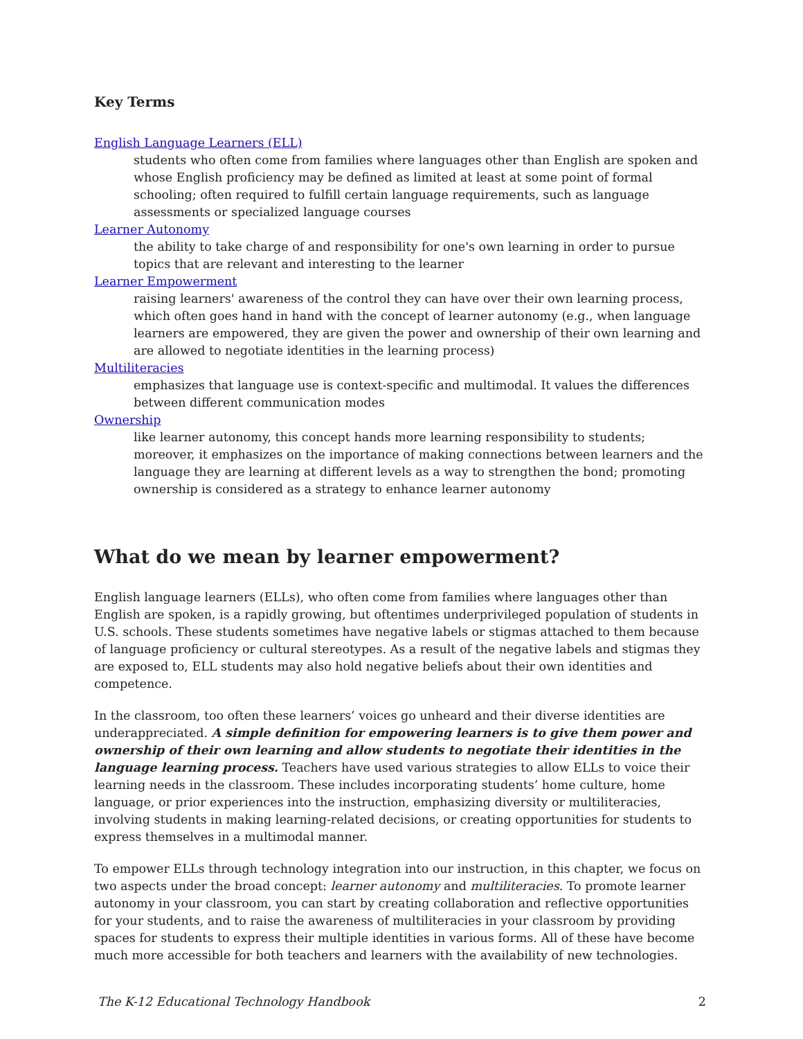Key Terms
English Language Learners (ELL)
students who often come from families where languages other than English are spoken and whose English proficiency may be defined as limited at least at some point of formal schooling; often required to fulfill certain language requirements, such as language assessments or specialized language courses
Learner Autonomy
the ability to take charge of and responsibility for one's own learning in order to pursue topics that are relevant and interesting to the learner
Learner Empowerment
raising learners' awareness of the control they can have over their own learning process, which often goes hand in hand with the concept of learner autonomy (e.g., when language learners are empowered, they are given the power and ownership of their own learning and are allowed to negotiate identities in the learning process)
Multiliteracies
emphasizes that language use is context-specific and multimodal. It values the differences between different communication modes
Ownership
like learner autonomy, this concept hands more learning responsibility to students; moreover, it emphasizes on the importance of making connections between learners and the language they are learning at different levels as a way to strengthen the bond; promoting ownership is considered as a strategy to enhance learner autonomy
What do we mean by learner empowerment?
English language learners (ELLs), who often come from families where languages other than English are spoken, is a rapidly growing, but oftentimes underprivileged population of students in U.S. schools. These students sometimes have negative labels or stigmas attached to them because of language proficiency or cultural stereotypes. As a result of the negative labels and stigmas they are exposed to, ELL students may also hold negative beliefs about their own identities and competence.
In the classroom, too often these learners’ voices go unheard and their diverse identities are underappreciated. A simple definition for empowering learners is to give them power and ownership of their own learning and allow students to negotiate their identities in the language learning process. Teachers have used various strategies to allow ELLs to voice their learning needs in the classroom. These includes incorporating students’ home culture, home language, or prior experiences into the instruction, emphasizing diversity or multiliteracies, involving students in making learning-related decisions, or creating opportunities for students to express themselves in a multimodal manner.
To empower ELLs through technology integration into our instruction, in this chapter, we focus on two aspects under the broad concept: learner autonomy and multiliteracies. To promote learner autonomy in your classroom, you can start by creating collaboration and reflective opportunities for your students, and to raise the awareness of multiliteracies in your classroom by providing spaces for students to express their multiple identities in various forms. All of these have become much more accessible for both teachers and learners with the availability of new technologies.
The K-12 Educational Technology Handbook 2